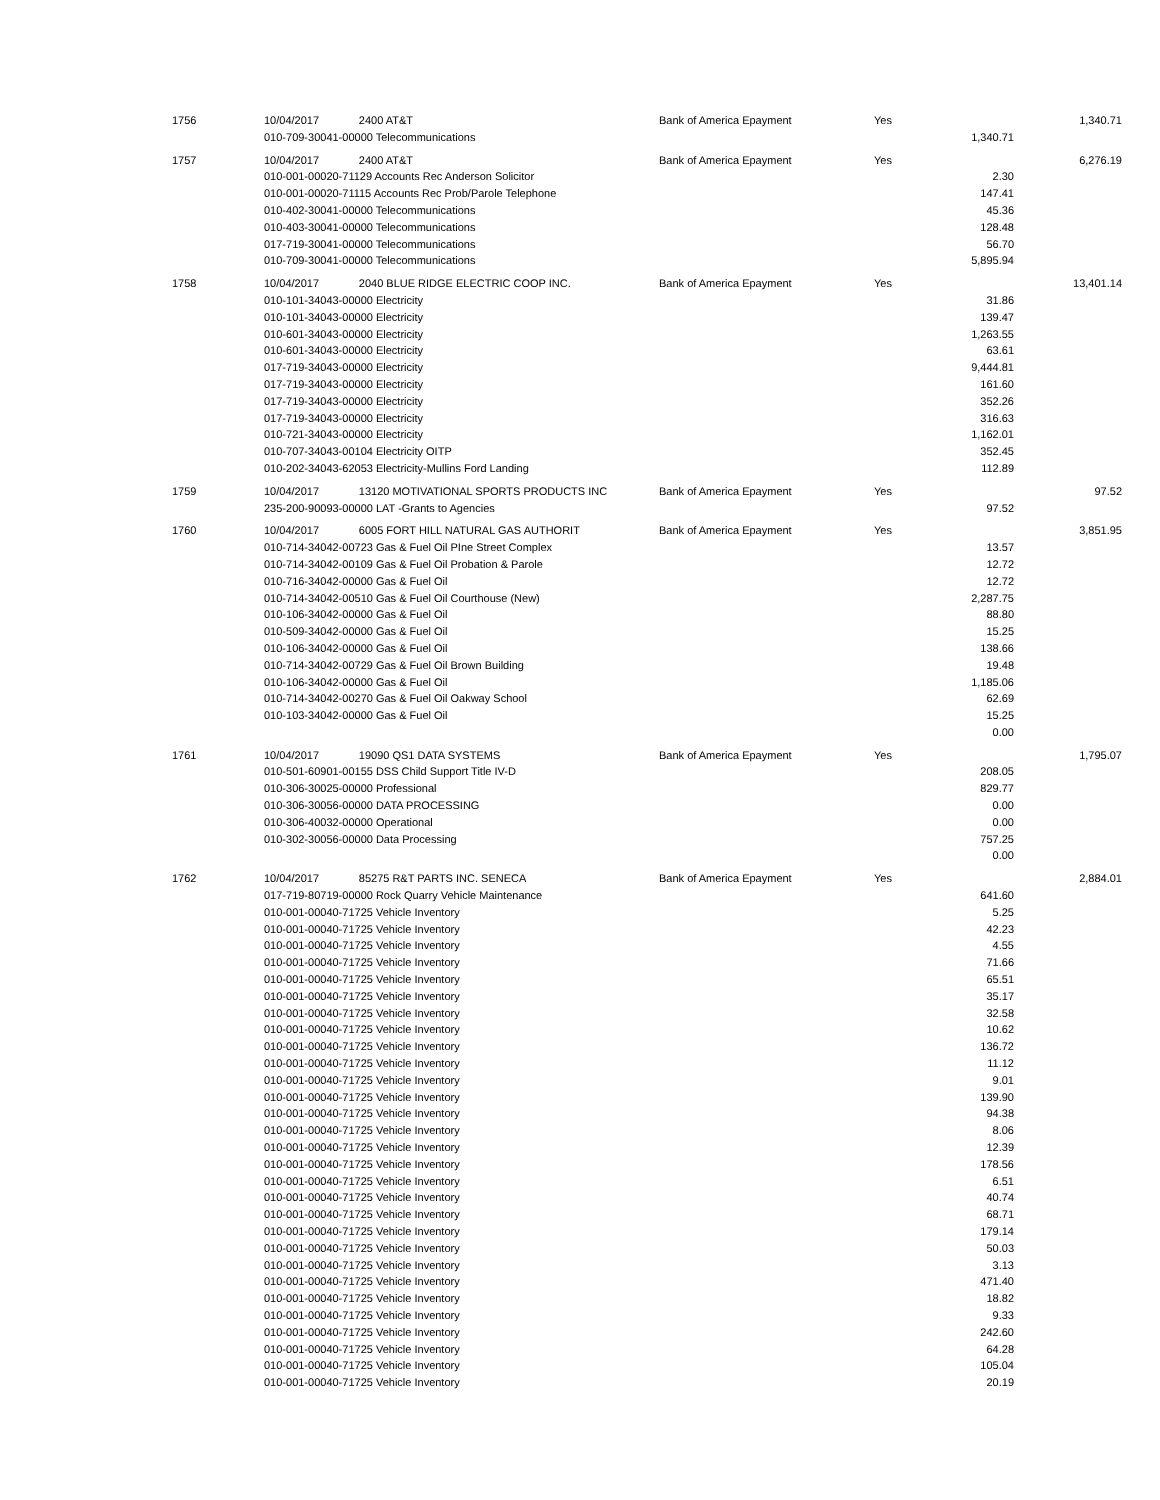| 1756 | 10/04/2017 2400 AT&T | Bank of America Epayment | Yes | | 1,340.71 |
| | 010-709-30041-00000 Telecommunications | | | 1,340.71 | |
| 1757 | 10/04/2017 2400 AT&T | Bank of America Epayment | Yes | | 6,276.19 |
| | 010-001-00020-71129 Accounts Rec Anderson Solicitor | | | 2.30 | |
| | 010-001-00020-71115 Accounts Rec Prob/Parole Telephone | | | 147.41 | |
| | 010-402-30041-00000 Telecommunications | | | 45.36 | |
| | 010-403-30041-00000 Telecommunications | | | 128.48 | |
| | 017-719-30041-00000 Telecommunications | | | 56.70 | |
| | 010-709-30041-00000 Telecommunications | | | 5,895.94 | |
| 1758 | 10/04/2017 2040 BLUE RIDGE ELECTRIC COOP INC. | Bank of America Epayment | Yes | | 13,401.14 |
| | 010-101-34043-00000 Electricity | | | 31.86 | |
| | 010-101-34043-00000 Electricity | | | 139.47 | |
| | 010-601-34043-00000 Electricity | | | 1,263.55 | |
| | 010-601-34043-00000 Electricity | | | 63.61 | |
| | 017-719-34043-00000 Electricity | | | 9,444.81 | |
| | 017-719-34043-00000 Electricity | | | 161.60 | |
| | 017-719-34043-00000 Electricity | | | 352.26 | |
| | 017-719-34043-00000 Electricity | | | 316.63 | |
| | 010-721-34043-00000 Electricity | | | 1,162.01 | |
| | 010-707-34043-00104 Electricity OITP | | | 352.45 | |
| | 010-202-34043-62053 Electricity-Mullins Ford Landing | | | 112.89 | |
| 1759 | 10/04/2017 13120 MOTIVATIONAL SPORTS PRODUCTS INC | Bank of America Epayment | Yes | | 97.52 |
| | 235-200-90093-00000 LAT -Grants to Agencies | | | 97.52 | |
| 1760 | 10/04/2017 6005 FORT HILL NATURAL GAS AUTHORIT | Bank of America Epayment | Yes | | 3,851.95 |
| | 010-714-34042-00723 Gas & Fuel Oil PIne Street Complex | | | 13.57 | |
| | 010-714-34042-00109 Gas & Fuel Oil Probation & Parole | | | 12.72 | |
| | 010-716-34042-00000 Gas & Fuel Oil | | | 12.72 | |
| | 010-714-34042-00510 Gas & Fuel Oil Courthouse (New) | | | 2,287.75 | |
| | 010-106-34042-00000 Gas & Fuel Oil | | | 88.80 | |
| | 010-509-34042-00000 Gas & Fuel Oil | | | 15.25 | |
| | 010-106-34042-00000 Gas & Fuel Oil | | | 138.66 | |
| | 010-714-34042-00729 Gas & Fuel Oil Brown Building | | | 19.48 | |
| | 010-106-34042-00000 Gas & Fuel Oil | | | 1,185.06 | |
| | 010-714-34042-00270 Gas & Fuel Oil Oakway School | | | 62.69 | |
| | 010-103-34042-00000 Gas & Fuel Oil | | | 15.25 | |
| | | | | 0.00 | |
| 1761 | 10/04/2017 19090 QS1 DATA SYSTEMS | Bank of America Epayment | Yes | | 1,795.07 |
| | 010-501-60901-00155 DSS Child Support Title IV-D | | | 208.05 | |
| | 010-306-30025-00000 Professional | | | 829.77 | |
| | 010-306-30056-00000 DATA PROCESSING | | | 0.00 | |
| | 010-306-40032-00000 Operational | | | 0.00 | |
| | 010-302-30056-00000 Data Processing | | | 757.25 | |
| | | | | 0.00 | |
| 1762 | 10/04/2017 85275 R&T PARTS INC. SENECA | Bank of America Epayment | Yes | | 2,884.01 |
| | 017-719-80719-00000 Rock Quarry Vehicle Maintenance | | | 641.60 | |
| | 010-001-00040-71725 Vehicle Inventory | | | 5.25 | |
| | 010-001-00040-71725 Vehicle Inventory | | | 42.23 | |
| | 010-001-00040-71725 Vehicle Inventory | | | 4.55 | |
| | 010-001-00040-71725 Vehicle Inventory | | | 71.66 | |
| | 010-001-00040-71725 Vehicle Inventory | | | 65.51 | |
| | 010-001-00040-71725 Vehicle Inventory | | | 35.17 | |
| | 010-001-00040-71725 Vehicle Inventory | | | 32.58 | |
| | 010-001-00040-71725 Vehicle Inventory | | | 10.62 | |
| | 010-001-00040-71725 Vehicle Inventory | | | 136.72 | |
| | 010-001-00040-71725 Vehicle Inventory | | | 11.12 | |
| | 010-001-00040-71725 Vehicle Inventory | | | 9.01 | |
| | 010-001-00040-71725 Vehicle Inventory | | | 139.90 | |
| | 010-001-00040-71725 Vehicle Inventory | | | 94.38 | |
| | 010-001-00040-71725 Vehicle Inventory | | | 8.06 | |
| | 010-001-00040-71725 Vehicle Inventory | | | 12.39 | |
| | 010-001-00040-71725 Vehicle Inventory | | | 178.56 | |
| | 010-001-00040-71725 Vehicle Inventory | | | 6.51 | |
| | 010-001-00040-71725 Vehicle Inventory | | | 40.74 | |
| | 010-001-00040-71725 Vehicle Inventory | | | 68.71 | |
| | 010-001-00040-71725 Vehicle Inventory | | | 179.14 | |
| | 010-001-00040-71725 Vehicle Inventory | | | 50.03 | |
| | 010-001-00040-71725 Vehicle Inventory | | | 3.13 | |
| | 010-001-00040-71725 Vehicle Inventory | | | 471.40 | |
| | 010-001-00040-71725 Vehicle Inventory | | | 18.82 | |
| | 010-001-00040-71725 Vehicle Inventory | | | 9.33 | |
| | 010-001-00040-71725 Vehicle Inventory | | | 242.60 | |
| | 010-001-00040-71725 Vehicle Inventory | | | 64.28 | |
| | 010-001-00040-71725 Vehicle Inventory | | | 105.04 | |
| | 010-001-00040-71725 Vehicle Inventory | | | 20.19 | |